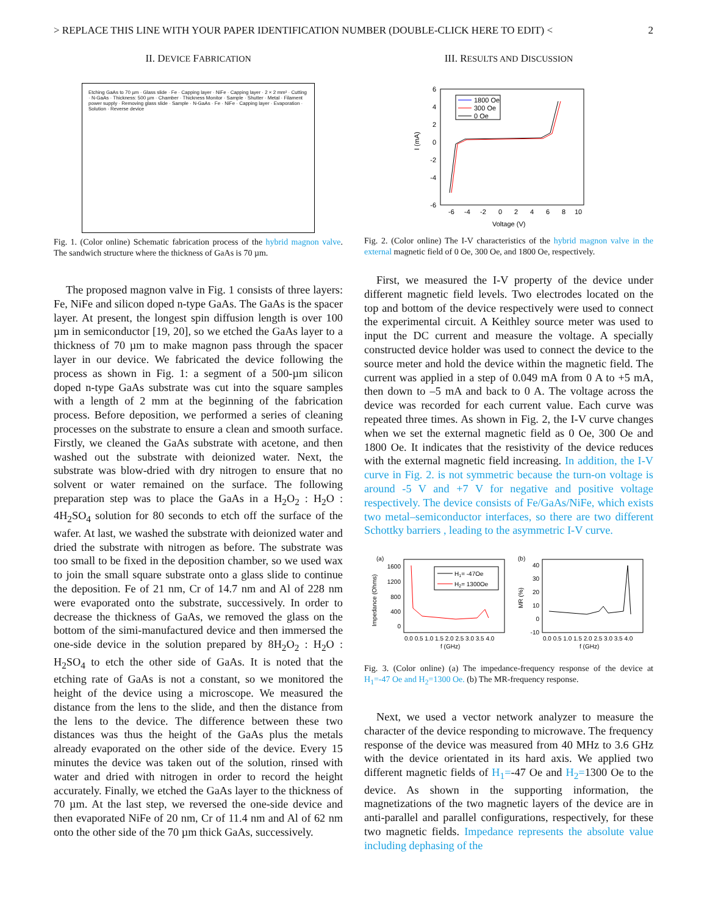> REPLACE THIS LINE WITH YOUR PAPER IDENTIFICATION NUMBER (DOUBLE-CLICK HERE TO EDIT) < 2
II. DEVICE FABRICATION
Etching GaAs to 70 µm · Glass slide · Fe · Capping layer · NiFe · Capping layer · 2 × 2 mm² · Cutting · N-GaAs · Thickness: 500 µm · Chamber · Thickness Monitor · Sample · Shutter · Metal · Filament power supply · Removing glass slide · Sample · N-GaAs · Fe · NiFe · Capping layer · Evaporation · Solution · Reverse device
Fig. 1. (Color online) Schematic fabrication process of the hybrid magnon valve. The sandwich structure where the thickness of GaAs is 70 µm.
The proposed magnon valve in Fig. 1 consists of three layers: Fe, NiFe and silicon doped n-type GaAs. The GaAs is the spacer layer. At present, the longest spin diffusion length is over 100 µm in semiconductor [19, 20], so we etched the GaAs layer to a thickness of 70 µm to make magnon pass through the spacer layer in our device. We fabricated the device following the process as shown in Fig. 1: a segment of a 500-µm silicon doped n-type GaAs substrate was cut into the square samples with a length of 2 mm at the beginning of the fabrication process. Before deposition, we performed a series of cleaning processes on the substrate to ensure a clean and smooth surface. Firstly, we cleaned the GaAs substrate with acetone, and then washed out the substrate with deionized water. Next, the substrate was blow-dried with dry nitrogen to ensure that no solvent or water remained on the surface. The following preparation step was to place the GaAs in a H<sub>2</sub>O<sub>2</sub> : H<sub>2</sub>O : 4H<sub>2</sub>SO<sub>4</sub> solution for 80 seconds to etch off the surface of the wafer. At last, we washed the substrate with deionized water and dried the substrate with nitrogen as before. The substrate was too small to be fixed in the deposition chamber, so we used wax to join the small square substrate onto a glass slide to continue the deposition. Fe of 21 nm, Cr of 14.7 nm and Al of 228 nm were evaporated onto the substrate, successively. In order to decrease the thickness of GaAs, we removed the glass on the bottom of the simi-manufactured device and then immersed the one-side device in the solution prepared by 8H<sub>2</sub>O<sub>2</sub> : H<sub>2</sub>O : H<sub>2</sub>SO<sub>4</sub> to etch the other side of GaAs. It is noted that the etching rate of GaAs is not a constant, so we monitored the height of the device using a microscope. We measured the distance from the lens to the slide, and then the distance from the lens to the device. The difference between these two distances was thus the height of the GaAs plus the metals already evaporated on the other side of the device. Every 15 minutes the device was taken out of the solution, rinsed with water and dried with nitrogen in order to record the height accurately. Finally, we etched the GaAs layer to the thickness of 70 µm. At the last step, we reversed the one-side device and then evaporated NiFe of 20 nm, Cr of 11.4 nm and Al of 62 nm onto the other side of the 70 µm thick GaAs, successively.
III. RESULTS AND DISCUSSION
6
4
2
0
-2
-4
-6
-6
-4
-2
0
2
4
6
8
10
Voltage (V)
I (mA)
1800 Oe
300 Oe
0 Oe
Fig. 2. (Color online) The I-V characteristics of the hybrid magnon valve in the external magnetic field of 0 Oe, 300 Oe, and 1800 Oe, respectively.
First, we measured the I-V property of the device under different magnetic field levels. Two electrodes located on the top and bottom of the device respectively were used to connect the experimental circuit. A Keithley source meter was used to input the DC current and measure the voltage. A specially constructed device holder was used to connect the device to the source meter and hold the device within the magnetic field. The current was applied in a step of 0.049 mA from 0 A to +5 mA, then down to –5 mA and back to 0 A. The voltage across the device was recorded for each current value. Each curve was repeated three times. As shown in Fig. 2, the I-V curve changes when we set the external magnetic field as 0 Oe, 300 Oe and 1800 Oe. It indicates that the resistivity of the device reduces with the external magnetic field increasing. In addition, the I-V curve in Fig. 2. is not symmetric because the turn-on voltage is around -5 V and +7 V for negative and positive voltage respectively. The device consists of Fe/GaAs/NiFe, which exists two metal–semiconductor interfaces, so there are two different Schottky barriers , leading to the asymmetric I-V curve.
(a)
(b)
1600
1200
800
400
0
40
30
20
10
0
-10
0.0 0.5 1.0 1.5 2.0 2.5 3.0 3.5 4.0
f (GHz)
0.0 0.5 1.0 1.5 2.0 2.5 3.0 3.5 4.0
f (GHz)
Impedance (Ohms)
MR (%)
H1= -47Oe
H2= 1300Oe
Fig. 3. (Color online) (a) The impedance-frequency response of the device at H<sub>1</sub>=-47 Oe and H<sub>2</sub>=1300 Oe. (b) The MR-frequency response.
Next, we used a vector network analyzer to measure the character of the device responding to microwave. The frequency response of the device was measured from 40 MHz to 3.6 GHz with the device orientated in its hard axis. We applied two different magnetic fields of H<sub>1</sub>=-47 Oe and H<sub>2</sub>=1300 Oe to the device. As shown in the supporting information, the magnetizations of the two magnetic layers of the device are in anti-parallel and parallel configurations, respectively, for these two magnetic fields. Impedance represents the absolute value including dephasing of the